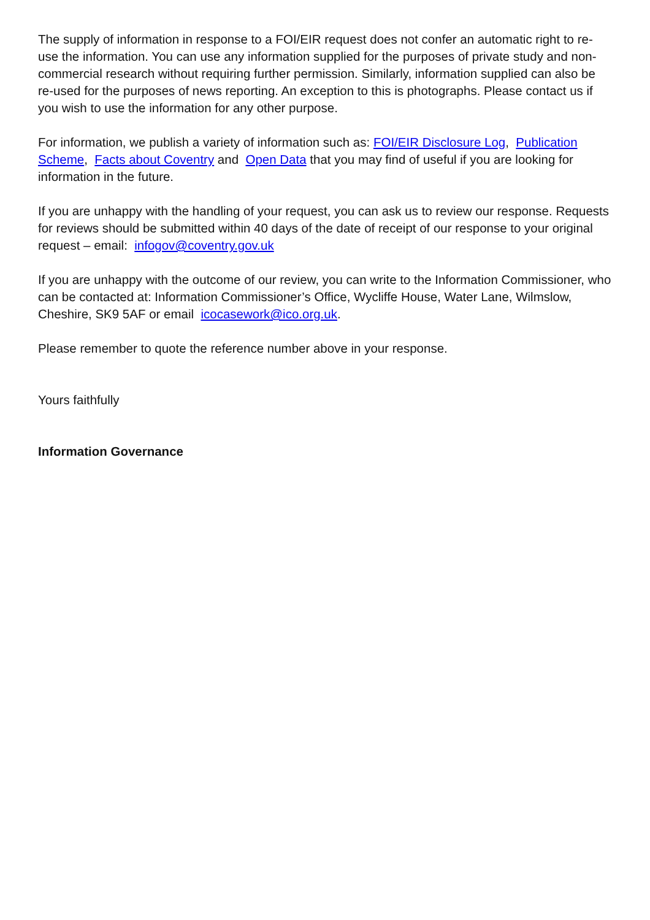The supply of information in response to a FOI/EIR request does not confer an automatic right to re-use the information. You can use any information supplied for the purposes of private study and non-commercial research without requiring further permission. Similarly, information supplied can also be re-used for the purposes of news reporting. An exception to this is photographs. Please contact us if you wish to use the information for any other purpose.
For information, we publish a variety of information such as: FOI/EIR Disclosure Log, Publication Scheme, Facts about Coventry and Open Data that you may find of useful if you are looking for information in the future.
If you are unhappy with the handling of your request, you can ask us to review our response. Requests for reviews should be submitted within 40 days of the date of receipt of our response to your original request – email: infogov@coventry.gov.uk
If you are unhappy with the outcome of our review, you can write to the Information Commissioner, who can be contacted at: Information Commissioner’s Office, Wycliffe House, Water Lane, Wilmslow, Cheshire, SK9 5AF or email icocasework@ico.org.uk.
Please remember to quote the reference number above in your response.
Yours faithfully
Information Governance